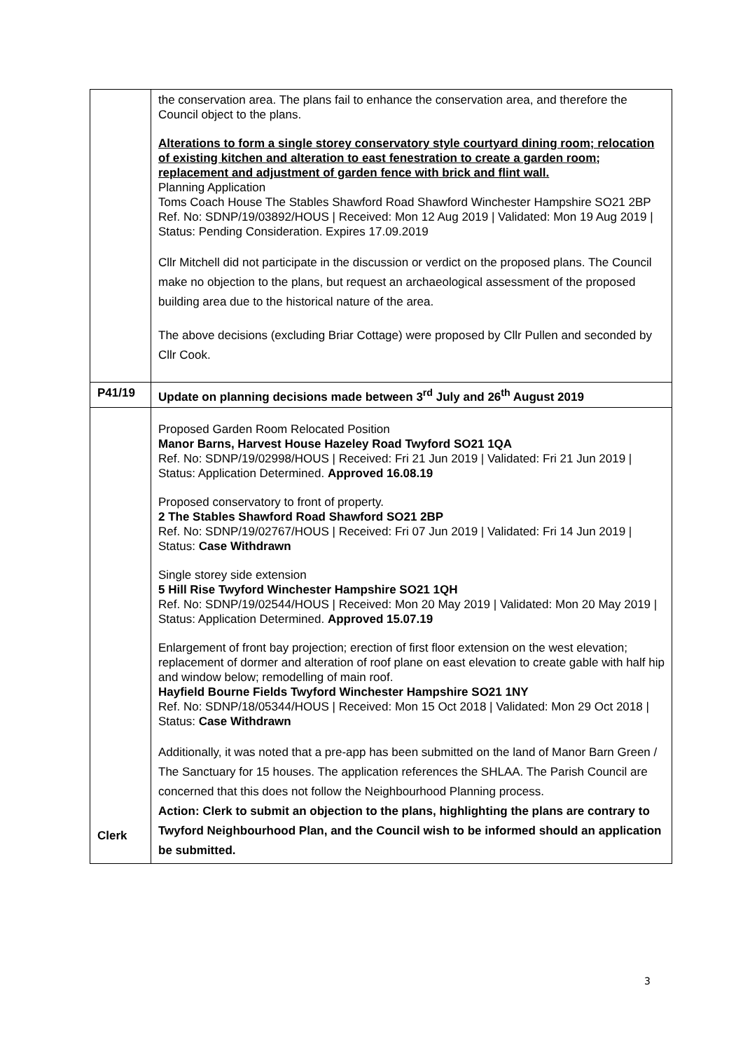| | the conservation area. The plans fail to enhance the conservation area, and therefore the Council object to the plans. Alterations to form a single storey conservatory style courtyard dining room; relocation of existing kitchen and alteration to east fenestration to create a garden room; replacement and adjustment of garden fence with brick and flint wall. Planning Application Toms Coach House The Stables Shawford Road Shawford Winchester Hampshire SO21 2BP Ref. No: SDNP/19/03892/HOUS / Received: Mon 12 Aug 2019 / Validated: Mon 19 Aug 2019 / Status: Pending Consideration. Expires 17.09.2019 Cllr Mitchell did not participate in the discussion or verdict on the proposed plans. The Council make no objection to the plans, but request an archaeological assessment of the proposed building area due to the historical nature of the area. The above decisions (excluding Briar Cottage) were proposed by Cllr Pullen and seconded by Cllr Cook. |
| P41/19 | Update on planning decisions made between 3<sup>rd</sup> July and 26<sup>th</sup> August 2019 |
| Clerk | Proposed Garden Room Relocated Position Manor Barns, Harvest House Hazeley Road Twyford SO21 1QA Ref. No: SDNP/19/02998/HOUS / Received: Fri 21 Jun 2019 / Validated: Fri 21 Jun 2019 / Status: Application Determined. Approved 16.08.19 Proposed conservatory to front of property. 2 The Stables Shawford Road Shawford SO21 2BP Ref. No: SDNP/19/02767/HOUS / Received: Fri 07 Jun 2019 / Validated: Fri 14 Jun 2019 / Status: Case Withdrawn Single storey side extension 5 Hill Rise Twyford Winchester Hampshire SO21 1QH Ref. No: SDNP/19/02544/HOUS / Received: Mon 20 May 2019 / Validated: Mon 20 May 2019 / Status: Application Determined. Approved 15.07.19 Enlargement of front bay projection; erection of first floor extension on the west elevation; replacement of dormer and alteration of roof plane on east elevation to create gable with half hip and window below; remodelling of main roof. Hayfield Bourne Fields Twyford Winchester Hampshire SO21 1NY Ref. No: SDNP/18/05344/HOUS / Received: Mon 15 Oct 2018 / Validated: Mon 29 Oct 2018 / Status: Case Withdrawn Additionally, it was noted that a pre-app has been submitted on the land of Manor Barn Green / The Sanctuary for 15 houses. The application references the SHLAA. The Parish Council are concerned that this does not follow the Neighbourhood Planning process. Action: Clerk to submit an objection to the plans, highlighting the plans are contrary to Twyford Neighbourhood Plan, and the Council wish to be informed should an application be submitted. |
3